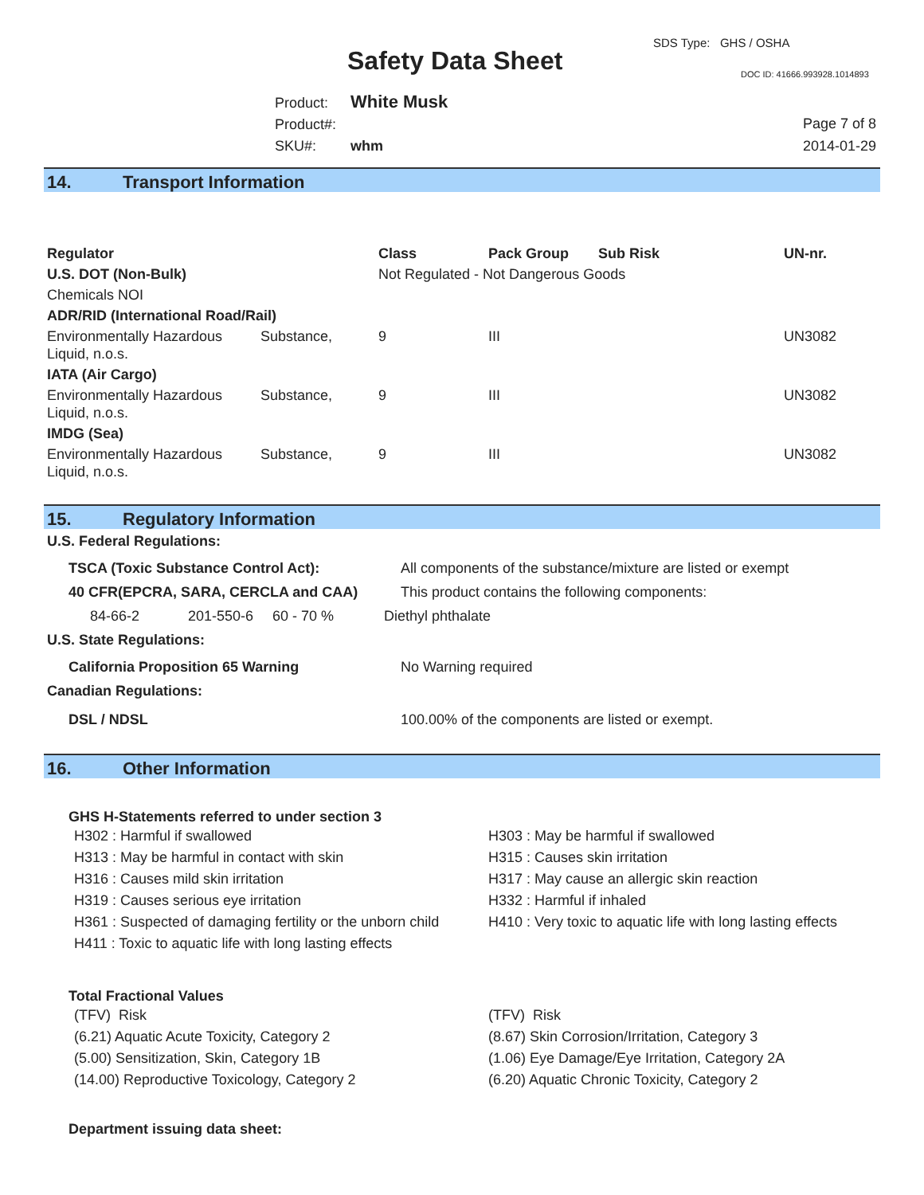SDS Type: GHS / OSHA
Safety Data Sheet DOC ID: 41666.993928.1014893
Product: White Musk
Product#:
SKU#: whm
Page 7 of 8
2014-01-29
14. Transport Information
| Regulator | | Class | Pack Group | Sub Risk | UN-nr. |
| --- | --- | --- | --- | --- | --- |
| U.S. DOT (Non-Bulk) | | Not Regulated - Not Dangerous Goods | | | |
| Chemicals NOI | | | | | |
| ADR/RID (International Road/Rail) | | | | | |
| Environmentally Hazardous Liquid, n.o.s. | Substance, | 9 | III | | UN3082 |
| IATA (Air Cargo) | | | | | |
| Environmentally Hazardous Liquid, n.o.s. | Substance, | 9 | III | | UN3082 |
| IMDG (Sea) | | | | | |
| Environmentally Hazardous Liquid, n.o.s. | Substance, | 9 | III | | UN3082 |
15. Regulatory Information
U.S. Federal Regulations:
TSCA (Toxic Substance Control Act): All components of the substance/mixture are listed or exempt
40 CFR(EPCRA, SARA, CERCLA and CAA) This product contains the following components:
84-66-2 201-550-6 60 - 70 % Diethyl phthalate
U.S. State Regulations:
California Proposition 65 Warning No Warning required
Canadian Regulations:
DSL / NDSL 100.00% of the components are listed or exempt.
16. Other Information
GHS H-Statements referred to under section 3
H302 : Harmful if swallowed
H313 : May be harmful in contact with skin
H316 : Causes mild skin irritation
H319 : Causes serious eye irritation
H361 : Suspected of damaging fertility or the unborn child
H411 : Toxic to aquatic life with long lasting effects
H303 : May be harmful if swallowed
H315 : Causes skin irritation
H317 : May cause an allergic skin reaction
H332 : Harmful if inhaled
H410 : Very toxic to aquatic life with long lasting effects
Total Fractional Values
(TFV) Risk
(6.21) Aquatic Acute Toxicity, Category 2
(5.00) Sensitization, Skin, Category 1B
(14.00) Reproductive Toxicology, Category 2
(TFV) Risk
(8.67) Skin Corrosion/Irritation, Category 3
(1.06) Eye Damage/Eye Irritation, Category 2A
(6.20) Aquatic Chronic Toxicity, Category 2
Department issuing data sheet: